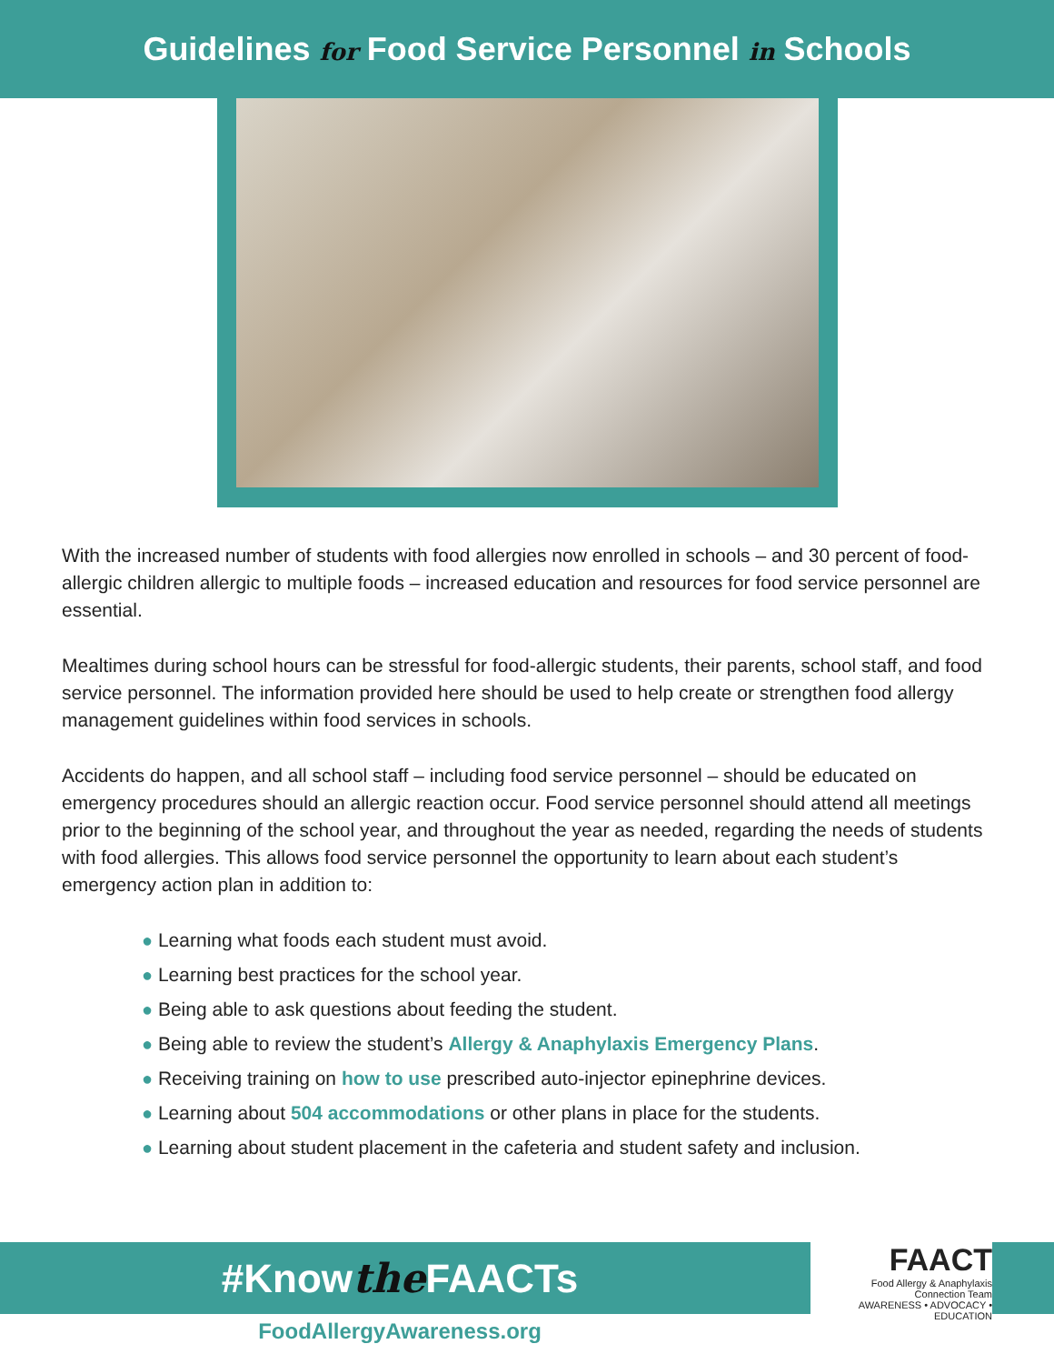Guidelines for Food Service Personnel in Schools
With the increased number of students with food allergies now enrolled in schools – and 30 percent of food-allergic children allergic to multiple foods – increased education and resources for food service personnel are essential.
Mealtimes during school hours can be stressful for food-allergic students, their parents, school staff, and food service personnel. The information provided here should be used to help create or strengthen food allergy management guidelines within food services in schools.
Accidents do happen, and all school staff – including food service personnel – should be educated on emergency procedures should an allergic reaction occur. Food service personnel should attend all meetings prior to the beginning of the school year, and throughout the year as needed, regarding the needs of students with food allergies. This allows food service personnel the opportunity to learn about each student’s emergency action plan in addition to:
● Learning what foods each student must avoid.
● Learning best practices for the school year.
● Being able to ask questions about feeding the student.
● Being able to review the student’s Allergy & Anaphylaxis Emergency Plans.
● Receiving training on how to use prescribed auto-injector epinephrine devices.
● Learning about 504 accommodations or other plans in place for the students.
● Learning about student placement in the cafeteria and student safety and inclusion.
#Knowthe FAACTs
FAACT
Food Allergy & Anaphylaxis
Connection Team
AWARENESS • ADVOCACY • EDUCATION
FoodAllergyAwareness.org